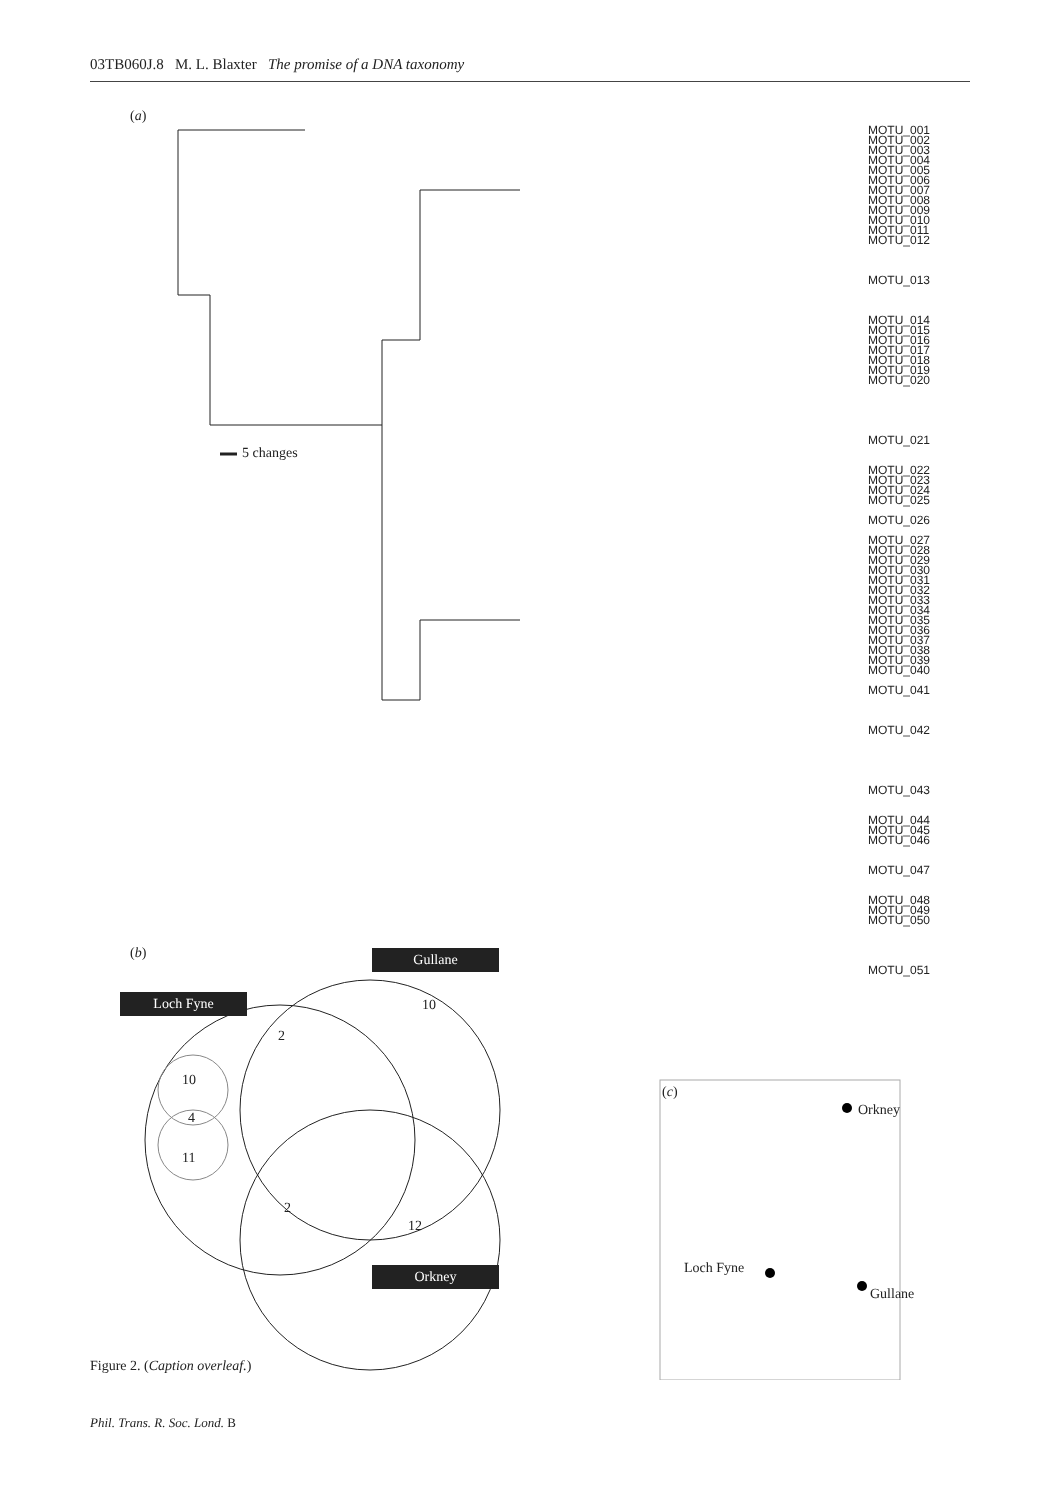03TB060J.8 M. L. Blaxter The promise of a DNA taxonomy
(a)
5 changes
(b) Gullane
Loch Fyne
Orkney
10
2
10
4
11
2
12
(c)
Orkney
Loch Fyne
Gullane
MOTU_001
MOTU_002
MOTU_003
MOTU_004
MOTU_005
MOTU_006
MOTU_007
MOTU_008
MOTU_009
MOTU_010
MOTU_011
MOTU_012
MOTU_013
MOTU_014
MOTU_015
MOTU_016
MOTU_017
MOTU_018
MOTU_019
MOTU_020
MOTU_021
MOTU_022
MOTU_023
MOTU_024
MOTU_025
MOTU_026
MOTU_027
MOTU_028
MOTU_029
MOTU_030
MOTU_031
MOTU_032
MOTU_033
MOTU_034
MOTU_035
MOTU_036
MOTU_037
MOTU_038
MOTU_039
MOTU_040
MOTU_041
MOTU_042
MOTU_043
MOTU_044
MOTU_045
MOTU_046
MOTU_047
MOTU_048
MOTU_049
MOTU_050
MOTU_051
Figure 2. (Caption overleaf.)
Phil. Trans. R. Soc. Lond. B